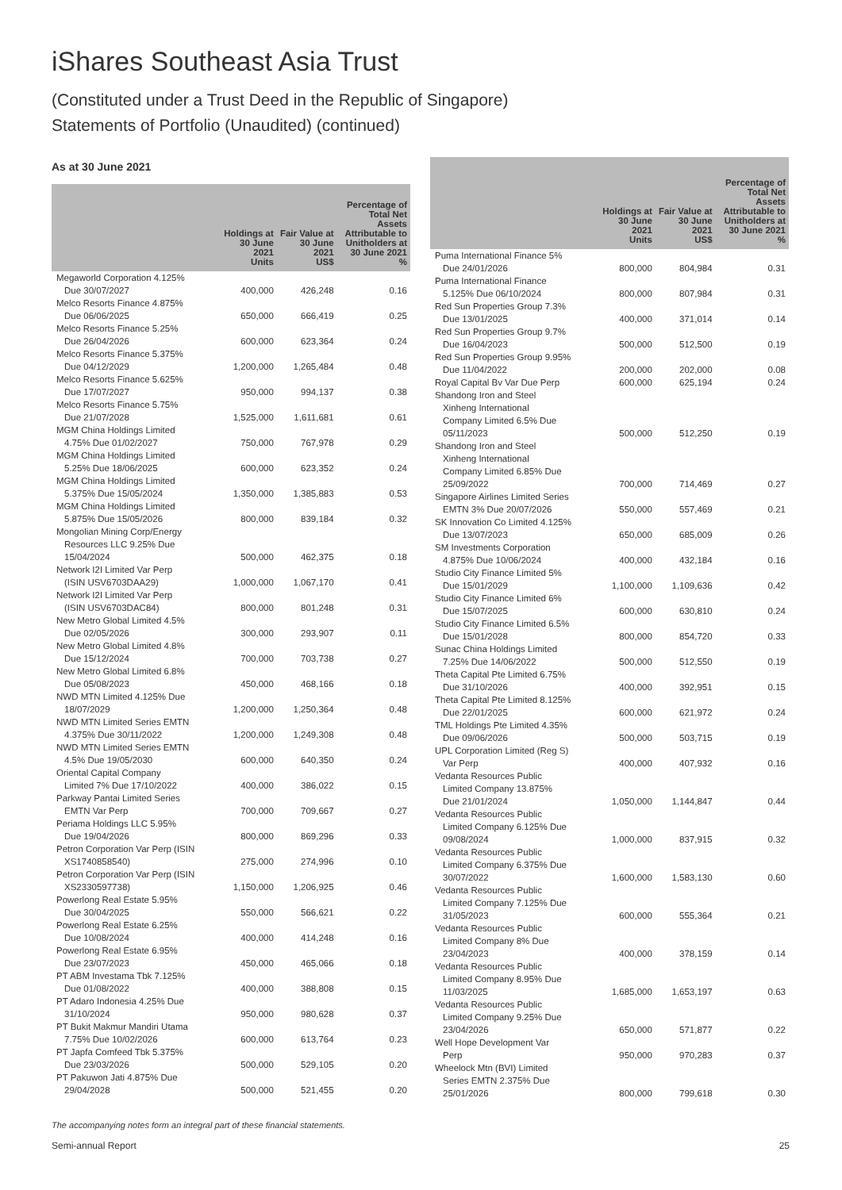iShares Southeast Asia Trust
(Constituted under a Trust Deed in the Republic of Singapore)
Statements of Portfolio (Unaudited) (continued)
As at 30 June 2021
| | Holdings at 30 June 2021 Units | Fair Value at 30 June 2021 US$ | Percentage of Total Net Assets Attributable to Unitholders at 30 June 2021 % |
| --- | --- | --- | --- |
| Megaworld Corporation 4.125% Due 30/07/2027 | 400,000 | 426,248 | 0.16 |
| Melco Resorts Finance 4.875% Due 06/06/2025 | 650,000 | 666,419 | 0.25 |
| Melco Resorts Finance 5.25% Due 26/04/2026 | 600,000 | 623,364 | 0.24 |
| Melco Resorts Finance 5.375% Due 04/12/2029 | 1,200,000 | 1,265,484 | 0.48 |
| Melco Resorts Finance 5.625% Due 17/07/2027 | 950,000 | 994,137 | 0.38 |
| Melco Resorts Finance 5.75% Due 21/07/2028 | 1,525,000 | 1,611,681 | 0.61 |
| MGM China Holdings Limited 4.75% Due 01/02/2027 | 750,000 | 767,978 | 0.29 |
| MGM China Holdings Limited 5.25% Due 18/06/2025 | 600,000 | 623,352 | 0.24 |
| MGM China Holdings Limited 5.375% Due 15/05/2024 | 1,350,000 | 1,385,883 | 0.53 |
| MGM China Holdings Limited 5.875% Due 15/05/2026 | 800,000 | 839,184 | 0.32 |
| Mongolian Mining Corp/Energy Resources LLC 9.25% Due 15/04/2024 | 500,000 | 462,375 | 0.18 |
| Network I2I Limited Var Perp (ISIN USV6703DAA29) | 1,000,000 | 1,067,170 | 0.41 |
| Network I2I Limited Var Perp (ISIN USV6703DAC84) | 800,000 | 801,248 | 0.31 |
| New Metro Global Limited 4.5% Due 02/05/2026 | 300,000 | 293,907 | 0.11 |
| New Metro Global Limited 4.8% Due 15/12/2024 | 700,000 | 703,738 | 0.27 |
| New Metro Global Limited 6.8% Due 05/08/2023 | 450,000 | 468,166 | 0.18 |
| NWD MTN Limited 4.125% Due 18/07/2029 | 1,200,000 | 1,250,364 | 0.48 |
| NWD MTN Limited Series EMTN 4.375% Due 30/11/2022 | 1,200,000 | 1,249,308 | 0.48 |
| NWD MTN Limited Series EMTN 4.5% Due 19/05/2030 | 600,000 | 640,350 | 0.24 |
| Oriental Capital Company Limited 7% Due 17/10/2022 | 400,000 | 386,022 | 0.15 |
| Parkway Pantai Limited Series EMTN Var Perp | 700,000 | 709,667 | 0.27 |
| Periama Holdings LLC 5.95% Due 19/04/2026 | 800,000 | 869,296 | 0.33 |
| Petron Corporation Var Perp (ISIN XS1740858540) | 275,000 | 274,996 | 0.10 |
| Petron Corporation Var Perp (ISIN XS2330597738) | 1,150,000 | 1,206,925 | 0.46 |
| Powerlong Real Estate 5.95% Due 30/04/2025 | 550,000 | 566,621 | 0.22 |
| Powerlong Real Estate 6.25% Due 10/08/2024 | 400,000 | 414,248 | 0.16 |
| Powerlong Real Estate 6.95% Due 23/07/2023 | 450,000 | 465,066 | 0.18 |
| PT ABM Investama Tbk 7.125% Due 01/08/2022 | 400,000 | 388,808 | 0.15 |
| PT Adaro Indonesia 4.25% Due 31/10/2024 | 950,000 | 980,628 | 0.37 |
| PT Bukit Makmur Mandiri Utama 7.75% Due 10/02/2026 | 600,000 | 613,764 | 0.23 |
| PT Japfa Comfeed Tbk 5.375% Due 23/03/2026 | 500,000 | 529,105 | 0.20 |
| PT Pakuwon Jati 4.875% Due 29/04/2028 | 500,000 | 521,455 | 0.20 |
| | Holdings at 30 June 2021 Units | Fair Value at 30 June 2021 US$ | Percentage of Total Net Assets Attributable to Unitholders at 30 June 2021 % |
| --- | --- | --- | --- |
| Puma International Finance 5% Due 24/01/2026 | 800,000 | 804,984 | 0.31 |
| Puma International Finance 5.125% Due 06/10/2024 | 800,000 | 807,984 | 0.31 |
| Red Sun Properties Group 7.3% Due 13/01/2025 | 400,000 | 371,014 | 0.14 |
| Red Sun Properties Group 9.7% Due 16/04/2023 | 500,000 | 512,500 | 0.19 |
| Red Sun Properties Group 9.95% Due 11/04/2022 | 200,000 | 202,000 | 0.08 |
| Royal Capital Bv Var Due Perp | 600,000 | 625,194 | 0.24 |
| Shandong Iron and Steel Xinheng International Company Limited 6.5% Due 05/11/2023 | 500,000 | 512,250 | 0.19 |
| Shandong Iron and Steel Xinheng International Company Limited 6.85% Due 25/09/2022 | 700,000 | 714,469 | 0.27 |
| Singapore Airlines Limited Series EMTN 3% Due 20/07/2026 | 550,000 | 557,469 | 0.21 |
| SK Innovation Co Limited 4.125% Due 13/07/2023 | 650,000 | 685,009 | 0.26 |
| SM Investments Corporation 4.875% Due 10/06/2024 | 400,000 | 432,184 | 0.16 |
| Studio City Finance Limited 5% Due 15/01/2029 | 1,100,000 | 1,109,636 | 0.42 |
| Studio City Finance Limited 6% Due 15/07/2025 | 600,000 | 630,810 | 0.24 |
| Studio City Finance Limited 6.5% Due 15/01/2028 | 800,000 | 854,720 | 0.33 |
| Sunac China Holdings Limited 7.25% Due 14/06/2022 | 500,000 | 512,550 | 0.19 |
| Theta Capital Pte Limited 6.75% Due 31/10/2026 | 400,000 | 392,951 | 0.15 |
| Theta Capital Pte Limited 8.125% Due 22/01/2025 | 600,000 | 621,972 | 0.24 |
| TML Holdings Pte Limited 4.35% Due 09/06/2026 | 500,000 | 503,715 | 0.19 |
| UPL Corporation Limited (Reg S) Var Perp | 400,000 | 407,932 | 0.16 |
| Vedanta Resources Public Limited Company 13.875% Due 21/01/2024 | 1,050,000 | 1,144,847 | 0.44 |
| Vedanta Resources Public Limited Company 6.125% Due 09/08/2024 | 1,000,000 | 837,915 | 0.32 |
| Vedanta Resources Public Limited Company 6.375% Due 30/07/2022 | 1,600,000 | 1,583,130 | 0.60 |
| Vedanta Resources Public Limited Company 7.125% Due 31/05/2023 | 600,000 | 555,364 | 0.21 |
| Vedanta Resources Public Limited Company 8% Due 23/04/2023 | 400,000 | 378,159 | 0.14 |
| Vedanta Resources Public Limited Company 8.95% Due 11/03/2025 | 1,685,000 | 1,653,197 | 0.63 |
| Vedanta Resources Public Limited Company 9.25% Due 23/04/2026 | 650,000 | 571,877 | 0.22 |
| Well Hope Development Var Perp | 950,000 | 970,283 | 0.37 |
| Wheelock Mtn (BVI) Limited Series EMTN 2.375% Due 25/01/2026 | 800,000 | 799,618 | 0.30 |
The accompanying notes form an integral part of these financial statements.
Semi-annual Report 25